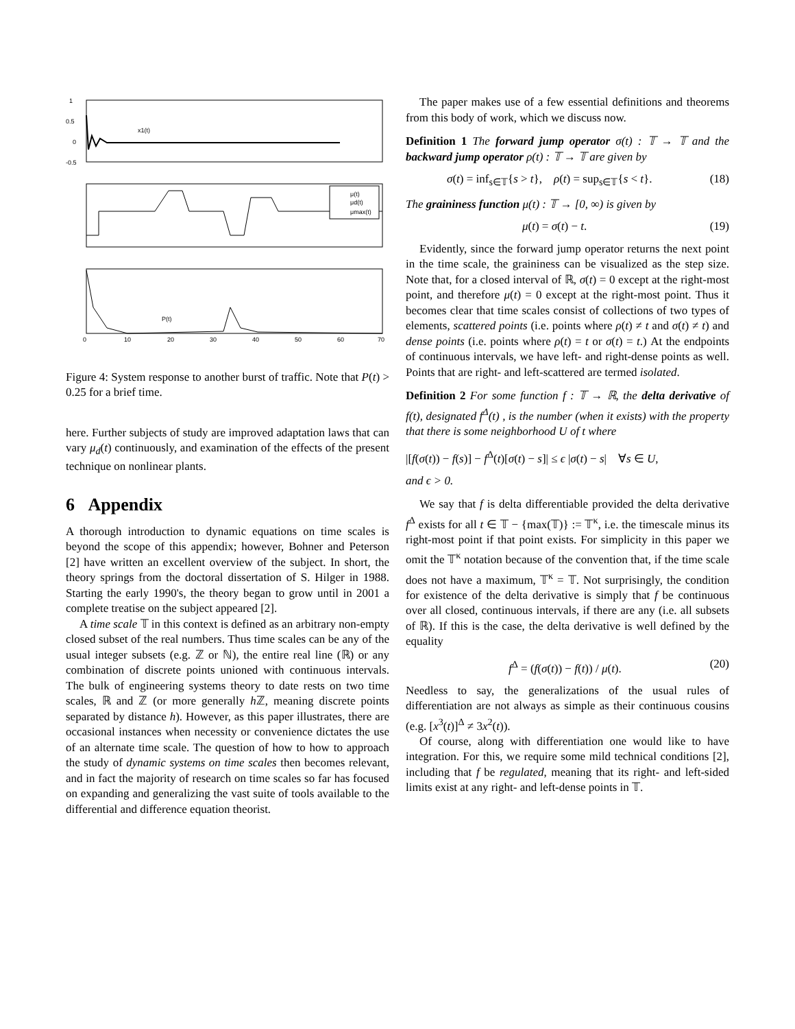1
0.5
0
-0.5
x1(t)
μ(t)
μd(t)
μmax(t)
P(t)
0
10
20
30
40
50
60
70
Figure 4: System response to another burst of traffic. Note that P(t) > 0.25 for a brief time.
here. Further subjects of study are improved adaptation laws that can vary μ<sub>d</sub>(t) continuously, and examination of the effects of the present technique on nonlinear plants.
6 Appendix
A thorough introduction to dynamic equations on time scales is beyond the scope of this appendix; however, Bohner and Peterson [2] have written an excellent overview of the subject. In short, the theory springs from the doctoral dissertation of S. Hilger in 1988. Starting the early 1990's, the theory began to grow until in 2001 a complete treatise on the subject appeared [2].
A time scale 𝕋 in this context is defined as an arbitrary non-empty closed subset of the real numbers. Thus time scales can be any of the usual integer subsets (e.g. ℤ or ℕ), the entire real line (ℝ) or any combination of discrete points unioned with continuous intervals. The bulk of engineering systems theory to date rests on two time scales, ℝ and ℤ (or more generally h ℤ, meaning discrete points separated by distance h). However, as this paper illustrates, there are occasional instances when necessity or convenience dictates the use of an alternate time scale. The question of how to how to approach the study of dynamic systems on time scales then becomes relevant, and in fact the majority of research on time scales so far has focused on expanding and generalizing the vast suite of tools available to the differential and difference equation theorist.
The paper makes use of a few essential definitions and theorems from this body of work, which we discuss now.
Definition 1 The forward jump operator σ(t) : 𝕋 → 𝕋 and the backward jump operator ρ(t) : 𝕋 → 𝕋 are given by
σ(t) = inf<sub>s∈𝕋</sub>{s > t}, ρ(t) = sup<sub>s∈𝕋</sub>{s < t}. (18)
The graininess function μ(t) : 𝕋 → [0, ∞) is given by
μ(t) = σ(t) − t. (19)
Evidently, since the forward jump operator returns the next point in the time scale, the graininess can be visualized as the step size. Note that, for a closed interval of ℝ, σ(t) = 0 except at the right-most point, and therefore μ(t) = 0 except at the right-most point. Thus it becomes clear that time scales consist of collections of two types of elements, scattered points (i.e. points where ρ(t) ≠ t and σ(t) ≠ t) and dense points (i.e. points where ρ(t) = t or σ(t) = t.) At the endpoints of continuous intervals, we have left- and right-dense points as well. Points that are right- and left-scattered are termed isolated.
Definition 2 For some function f : 𝕋 → ℝ, the delta derivative of f(t), designated f<sup>Δ</sup>(t) , is the number (when it exists) with the property that there is some neighborhood U of t where
|[f(σ(t)) − f(s)] − f<sup>Δ</sup>(t)[σ(t) − s]| ≤ ϵ |σ(t) − s| ∀s ∈ U,
and ϵ > 0.
We say that f is delta differentiable provided the delta derivative f<sup>Δ</sup> exists for all t ∈ 𝕋 − {max(𝕋)} := 𝕋<sup>κ</sup>, i.e. the timescale minus its right-most point if that point exists. For simplicity in this paper we omit the 𝕋<sup>κ</sup> notation because of the convention that, if the time scale does not have a maximum, 𝕋<sup>κ</sup> = 𝕋. Not surprisingly, the condition for existence of the delta derivative is simply that f be continuous over all closed, continuous intervals, if there are any (i.e. all subsets of ℝ). If this is the case, the delta derivative is well defined by the equality
f<sup>Δ</sup> = (f(σ(t)) − f(t)) / μ(t). (20)
Needless to say, the generalizations of the usual rules of differentiation are not always as simple as their continuous cousins (e.g. [x<sup>3</sup>(t)]<sup>Δ</sup> ≠ 3x<sup>2</sup>(t)).
Of course, along with differentiation one would like to have integration. For this, we require some mild technical conditions [2], including that f be regulated, meaning that its right- and left-sided limits exist at any right- and left-dense points in 𝕋.